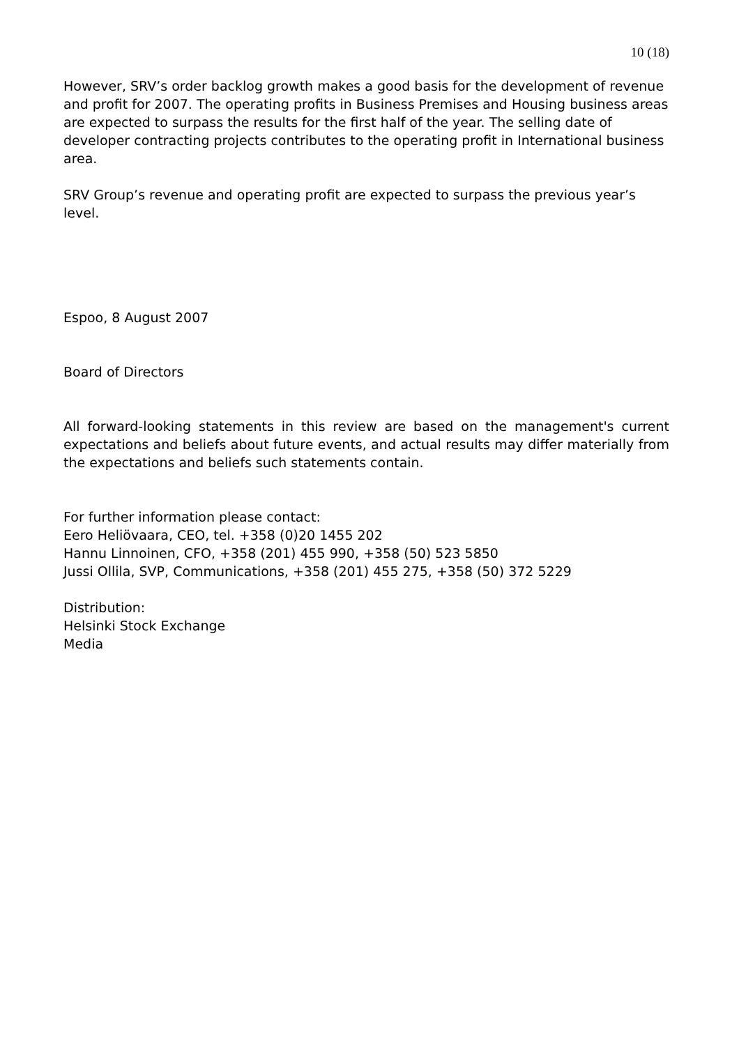10 (18)
However, SRV’s order backlog growth makes a good basis for the development of revenue and profit for 2007. The operating profits in Business Premises and Housing business areas are expected to surpass the results for the first half of the year. The selling date of developer contracting projects contributes to the operating profit in International business area.
SRV Group’s revenue and operating profit are expected to surpass the previous year’s level.
Espoo, 8 August 2007
Board of Directors
All forward-looking statements in this review are based on the management's current expectations and beliefs about future events, and actual results may differ materially from the expectations and beliefs such statements contain.
For further information please contact:
Eero Heliövaara, CEO, tel. +358 (0)20 1455 202
Hannu Linnoinen, CFO, +358 (201) 455 990, +358 (50) 523 5850
Jussi Ollila, SVP, Communications, +358 (201) 455 275, +358 (50) 372 5229
Distribution:
Helsinki Stock Exchange
Media